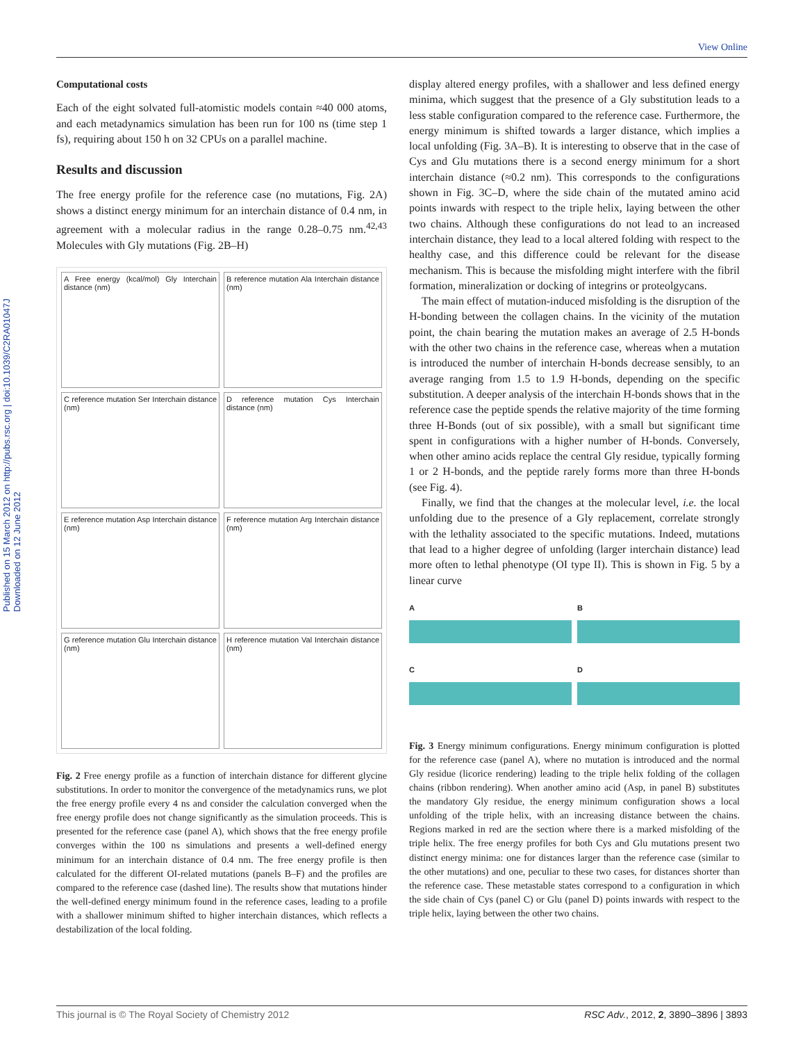View Online
Published on 15 March 2012 on http://pubs.rsc.org | doi:10.1039/C2RA01047J
Downloaded on 12 June 2012
Computational costs
Each of the eight solvated full-atomistic models contain ≈40 000 atoms, and each metadynamics simulation has been run for 100 ns (time step 1 fs), requiring about 150 h on 32 CPUs on a parallel machine.
Results and discussion
The free energy profile for the reference case (no mutations, Fig. 2A) shows a distinct energy minimum for an interchain distance of 0.4 nm, in agreement with a molecular radius in the range 0.28–0.75 nm.<sup>42,43</sup> Molecules with Gly mutations (Fig. 2B–H)
A Free energy (kcal/mol) Gly Interchain distance (nm)
B reference mutation Ala Interchain distance (nm)
C reference mutation Ser Interchain distance (nm)
D reference mutation Cys Interchain distance (nm)
E reference mutation Asp Interchain distance (nm)
F reference mutation Arg Interchain distance (nm)
G reference mutation Glu Interchain distance (nm)
H reference mutation Val Interchain distance (nm)
Fig. 2 Free energy profile as a function of interchain distance for different glycine substitutions. In order to monitor the convergence of the metadynamics runs, we plot the free energy profile every 4 ns and consider the calculation converged when the free energy profile does not change significantly as the simulation proceeds. This is presented for the reference case (panel A), which shows that the free energy profile converges within the 100 ns simulations and presents a well-defined energy minimum for an interchain distance of 0.4 nm. The free energy profile is then calculated for the different OI-related mutations (panels B–F) and the profiles are compared to the reference case (dashed line). The results show that mutations hinder the well-defined energy minimum found in the reference cases, leading to a profile with a shallower minimum shifted to higher interchain distances, which reflects a destabilization of the local folding.
display altered energy profiles, with a shallower and less defined energy minima, which suggest that the presence of a Gly substitution leads to a less stable configuration compared to the reference case. Furthermore, the energy minimum is shifted towards a larger distance, which implies a local unfolding (Fig. 3A–B). It is interesting to observe that in the case of Cys and Glu mutations there is a second energy minimum for a short interchain distance (≈0.2 nm). This corresponds to the configurations shown in Fig. 3C–D, where the side chain of the mutated amino acid points inwards with respect to the triple helix, laying between the other two chains. Although these configurations do not lead to an increased interchain distance, they lead to a local altered folding with respect to the healthy case, and this difference could be relevant for the disease mechanism. This is because the misfolding might interfere with the fibril formation, mineralization or docking of integrins or proteolgycans.
The main effect of mutation-induced misfolding is the disruption of the H-bonding between the collagen chains. In the vicinity of the mutation point, the chain bearing the mutation makes an average of 2.5 H-bonds with the other two chains in the reference case, whereas when a mutation is introduced the number of interchain H-bonds decrease sensibly, to an average ranging from 1.5 to 1.9 H-bonds, depending on the specific substitution. A deeper analysis of the interchain H-bonds shows that in the reference case the peptide spends the relative majority of the time forming three H-Bonds (out of six possible), with a small but significant time spent in configurations with a higher number of H-bonds. Conversely, when other amino acids replace the central Gly residue, typically forming 1 or 2 H-bonds, and the peptide rarely forms more than three H-bonds (see Fig. 4).
Finally, we find that the changes at the molecular level, i.e. the local unfolding due to the presence of a Gly replacement, correlate strongly with the lethality associated to the specific mutations. Indeed, mutations that lead to a higher degree of unfolding (larger interchain distance) lead more often to lethal phenotype (OI type II). This is shown in Fig. 5 by a linear curve
A
B
C
D
Fig. 3 Energy minimum configurations. Energy minimum configuration is plotted for the reference case (panel A), where no mutation is introduced and the normal Gly residue (licorice rendering) leading to the triple helix folding of the collagen chains (ribbon rendering). When another amino acid (Asp, in panel B) substitutes the mandatory Gly residue, the energy minimum configuration shows a local unfolding of the triple helix, with an increasing distance between the chains. Regions marked in red are the section where there is a marked misfolding of the triple helix. The free energy profiles for both Cys and Glu mutations present two distinct energy minima: one for distances larger than the reference case (similar to the other mutations) and one, peculiar to these two cases, for distances shorter than the reference case. These metastable states correspond to a configuration in which the side chain of Cys (panel C) or Glu (panel D) points inwards with respect to the triple helix, laying between the other two chains.
This journal is © The Royal Society of Chemistry 2012 RSC Adv., 2012, 2, 3890–3896 | 3893